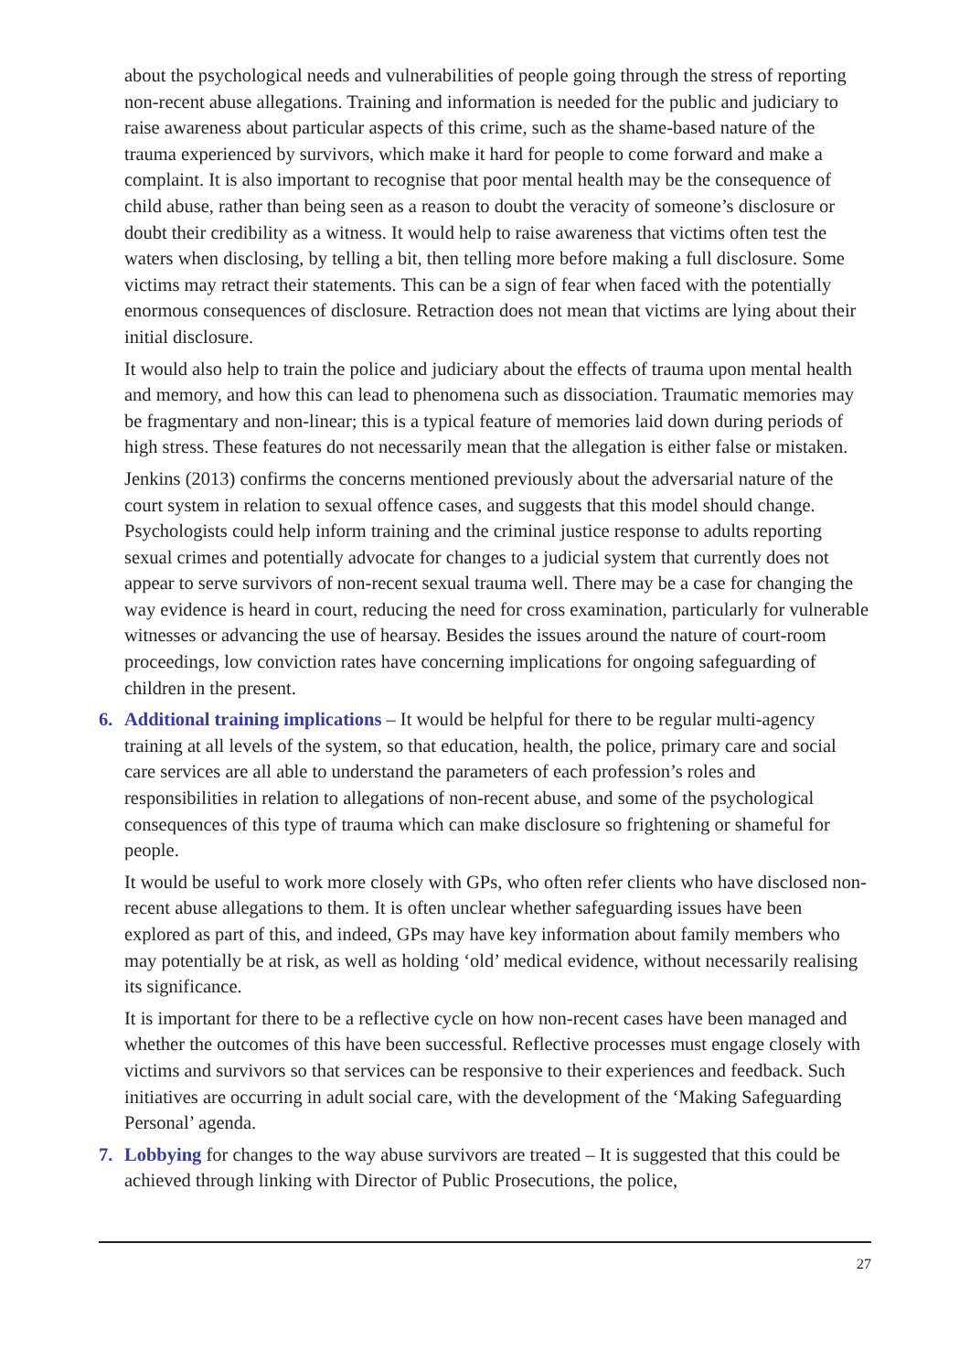about the psychological needs and vulnerabilities of people going through the stress of reporting non-recent abuse allegations. Training and information is needed for the public and judiciary to raise awareness about particular aspects of this crime, such as the shame-based nature of the trauma experienced by survivors, which make it hard for people to come forward and make a complaint. It is also important to recognise that poor mental health may be the consequence of child abuse, rather than being seen as a reason to doubt the veracity of someone’s disclosure or doubt their credibility as a witness. It would help to raise awareness that victims often test the waters when disclosing, by telling a bit, then telling more before making a full disclosure. Some victims may retract their statements. This can be a sign of fear when faced with the potentially enormous consequences of disclosure. Retraction does not mean that victims are lying about their initial disclosure.
It would also help to train the police and judiciary about the effects of trauma upon mental health and memory, and how this can lead to phenomena such as dissociation. Traumatic memories may be fragmentary and non-linear; this is a typical feature of memories laid down during periods of high stress. These features do not necessarily mean that the allegation is either false or mistaken.
Jenkins (2013) confirms the concerns mentioned previously about the adversarial nature of the court system in relation to sexual offence cases, and suggests that this model should change. Psychologists could help inform training and the criminal justice response to adults reporting sexual crimes and potentially advocate for changes to a judicial system that currently does not appear to serve survivors of non-recent sexual trauma well. There may be a case for changing the way evidence is heard in court, reducing the need for cross examination, particularly for vulnerable witnesses or advancing the use of hearsay. Besides the issues around the nature of court-room proceedings, low conviction rates have concerning implications for ongoing safeguarding of children in the present.
6. Additional training implications – It would be helpful for there to be regular multi-agency training at all levels of the system, so that education, health, the police, primary care and social care services are all able to understand the parameters of each profession’s roles and responsibilities in relation to allegations of non-recent abuse, and some of the psychological consequences of this type of trauma which can make disclosure so frightening or shameful for people.
It would be useful to work more closely with GPs, who often refer clients who have disclosed non-recent abuse allegations to them. It is often unclear whether safeguarding issues have been explored as part of this, and indeed, GPs may have key information about family members who may potentially be at risk, as well as holding ‘old’ medical evidence, without necessarily realising its significance.
It is important for there to be a reflective cycle on how non-recent cases have been managed and whether the outcomes of this have been successful. Reflective processes must engage closely with victims and survivors so that services can be responsive to their experiences and feedback. Such initiatives are occurring in adult social care, with the development of the ‘Making Safeguarding Personal’ agenda.
7. Lobbying for changes to the way abuse survivors are treated – It is suggested that this could be achieved through linking with Director of Public Prosecutions, the police,
27